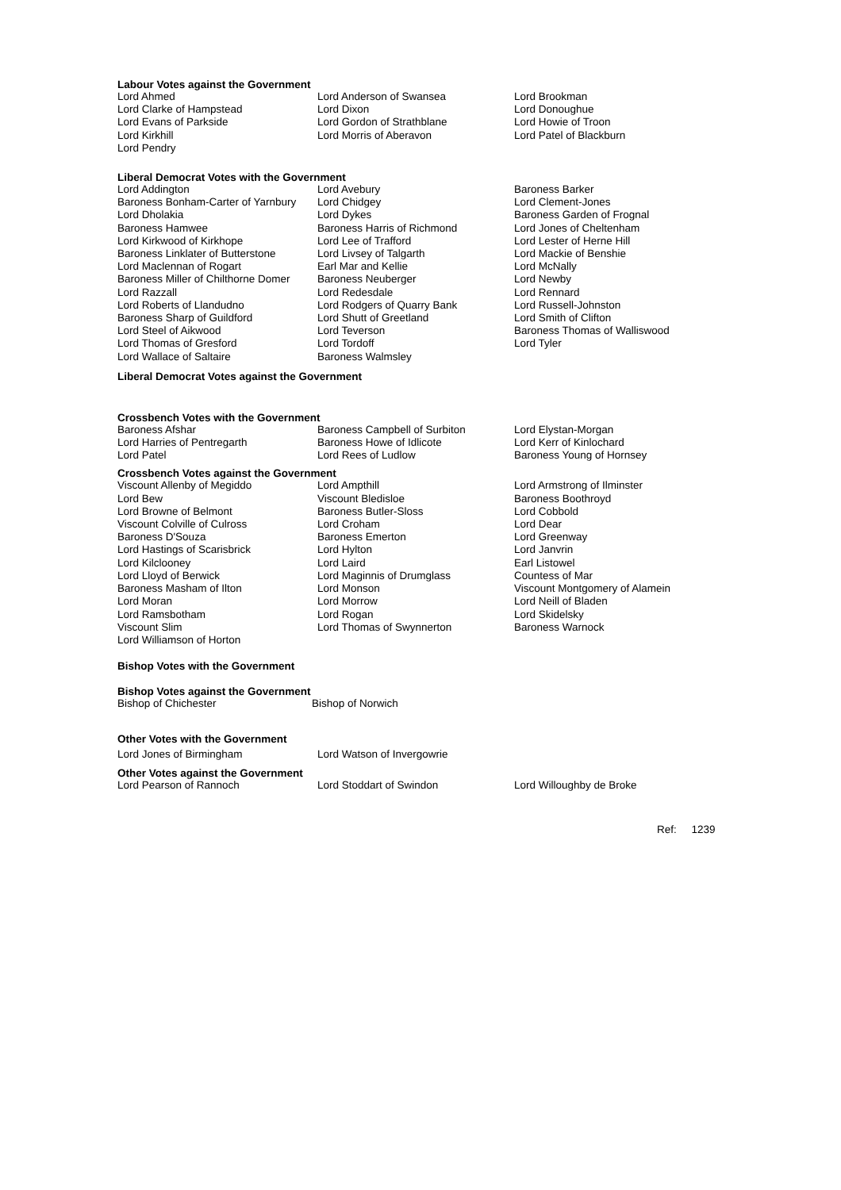Labour Votes against the Government
| Lord Ahmed | Lord Anderson of Swansea | Lord Brookman |
| Lord Clarke of Hampstead | Lord Dixon | Lord Donoughue |
| Lord Evans of Parkside | Lord Gordon of Strathblane | Lord Howie of Troon |
| Lord Kirkhill | Lord Morris of Aberavon | Lord Patel of Blackburn |
| Lord Pendry | | |
Liberal Democrat Votes with the Government
| Lord Addington | Lord Avebury | Baroness Barker |
| Baroness Bonham-Carter of Yarnbury | Lord Chidgey | Lord Clement-Jones |
| Lord Dholakia | Lord Dykes | Baroness Garden of Frognal |
| Baroness Hamwee | Baroness Harris of Richmond | Lord Jones of Cheltenham |
| Lord Kirkwood of Kirkhope | Lord Lee of Trafford | Lord Lester of Herne Hill |
| Baroness Linklater of Butterstone | Lord Livsey of Talgarth | Lord Mackie of Benshie |
| Lord Maclennan of Rogart | Earl Mar and Kellie | Lord McNally |
| Baroness Miller of Chilthorne Domer | Baroness Neuberger | Lord Newby |
| Lord Razzall | Lord Redesdale | Lord Rennard |
| Lord Roberts of Llandudno | Lord Rodgers of Quarry Bank | Lord Russell-Johnston |
| Baroness Sharp of Guildford | Lord Shutt of Greetland | Lord Smith of Clifton |
| Lord Steel of Aikwood | Lord Teverson | Baroness Thomas of Walliswood |
| Lord Thomas of Gresford | Lord Tordoff | Lord Tyler |
| Lord Wallace of Saltaire | Baroness Walmsley | |
Liberal Democrat Votes against the Government
Crossbench Votes with the Government
| Baroness Afshar | Baroness Campbell of Surbiton | Lord Elystan-Morgan |
| Lord Harries of Pentregarth | Baroness Howe of Idlicote | Lord Kerr of Kinlochard |
| Lord Patel | Lord Rees of Ludlow | Baroness Young of Hornsey |
Crossbench Votes against the Government
| Viscount Allenby of Megiddo | Lord Ampthill | Lord Armstrong of Ilminster |
| Lord Bew | Viscount Bledisloe | Baroness Boothroyd |
| Lord Browne of Belmont | Baroness Butler-Sloss | Lord Cobbold |
| Viscount Colville of Culross | Lord Croham | Lord Dear |
| Baroness D'Souza | Baroness Emerton | Lord Greenway |
| Lord Hastings of Scarisbrick | Lord Hylton | Lord Janvrin |
| Lord Kilclooney | Lord Laird | Earl Listowel |
| Lord Lloyd of Berwick | Lord Maginnis of Drumglass | Countess of Mar |
| Baroness Masham of Ilton | Lord Monson | Viscount Montgomery of Alamein |
| Lord Moran | Lord Morrow | Lord Neill of Bladen |
| Lord Ramsbotham | Lord Rogan | Lord Skidelsky |
| Viscount Slim | Lord Thomas of Swynnerton | Baroness Warnock |
| Lord Williamson of Horton | | |
Bishop Votes with the Government
Bishop Votes against the Government
| Bishop of Chichester | Bishop of Norwich |
Other Votes with the Government
| Lord Jones of Birmingham | Lord Watson of Invergowrie |
Other Votes against the Government
| Lord Pearson of Rannoch | Lord Stoddart of Swindon | Lord Willoughby de Broke |
Ref: 1239